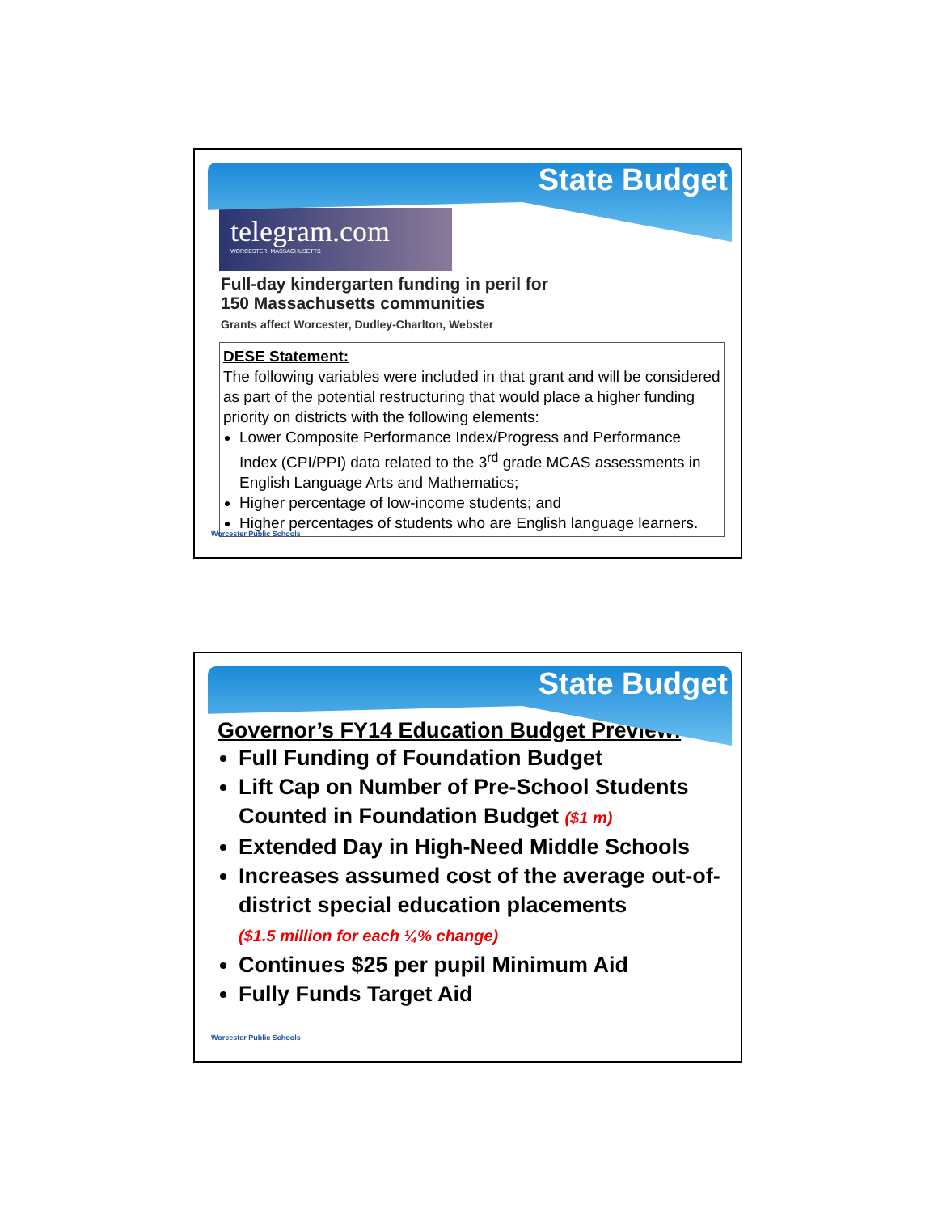State Budget
telegram.com
WORCESTER, MASSACHUSETTS
Full-day kindergarten funding in peril for
150 Massachusetts communities
Grants affect Worcester, Dudley-Charlton, Webster
DESE Statement:
The following variables were included in that grant and will be considered as part of the potential restructuring that would place a higher funding priority on districts with the following elements:
Lower Composite Performance Index/Progress and Performance Index (CPI/PPI) data related to the 3<sup>rd</sup> grade MCAS assessments in English Language Arts and Mathematics;
Higher percentage of low-income students; and
Higher percentages of students who are English language learners.
Worcester Public Schools
State Budget
Governor’s FY14 Education Budget Preview:
Full Funding of Foundation Budget
Lift Cap on Number of Pre-School Students Counted in Foundation Budget ($1 m)
Extended Day in High-Need Middle Schools
Increases assumed cost of the average out-of-district special education placements
($1.5 million for each ¼% change)
Continues $25 per pupil Minimum Aid
Fully Funds Target Aid
Worcester Public Schools